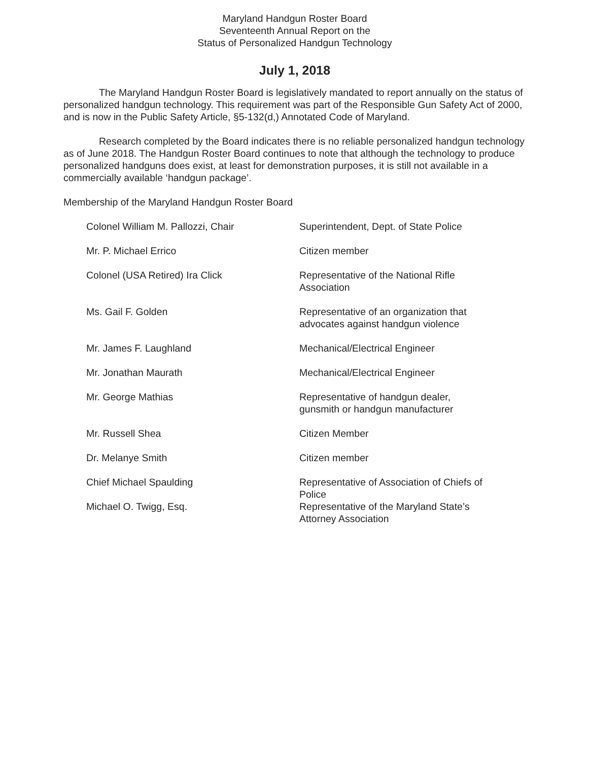Maryland Handgun Roster Board
Seventeenth Annual Report on the
Status of Personalized Handgun Technology
July 1, 2018
The Maryland Handgun Roster Board is legislatively mandated to report annually on the status of personalized handgun technology. This requirement was part of the Responsible Gun Safety Act of 2000, and is now in the Public Safety Article, §5-132(d,) Annotated Code of Maryland.
Research completed by the Board indicates there is no reliable personalized handgun technology as of June 2018. The Handgun Roster Board continues to note that although the technology to produce personalized handguns does exist, at least for demonstration purposes, it is still not available in a commercially available ‘handgun package’.
Membership of the Maryland Handgun Roster Board
| Colonel William M. Pallozzi, Chair | Superintendent, Dept. of State Police |
| Mr. P. Michael Errico | Citizen member |
| Colonel (USA Retired) Ira Click | Representative of the National Rifle Association |
| Ms. Gail F. Golden | Representative of an organization that advocates against handgun violence |
| Mr. James F. Laughland | Mechanical/Electrical Engineer |
| Mr. Jonathan Maurath | Mechanical/Electrical Engineer |
| Mr. George Mathias | Representative of handgun dealer, gunsmith or handgun manufacturer |
| Mr. Russell Shea | Citizen Member |
| Dr. Melanye Smith | Citizen member |
| Chief Michael Spaulding | Representative of Association of Chiefs of Police |
| Michael O. Twigg, Esq. | Representative of the Maryland State’s Attorney Association |